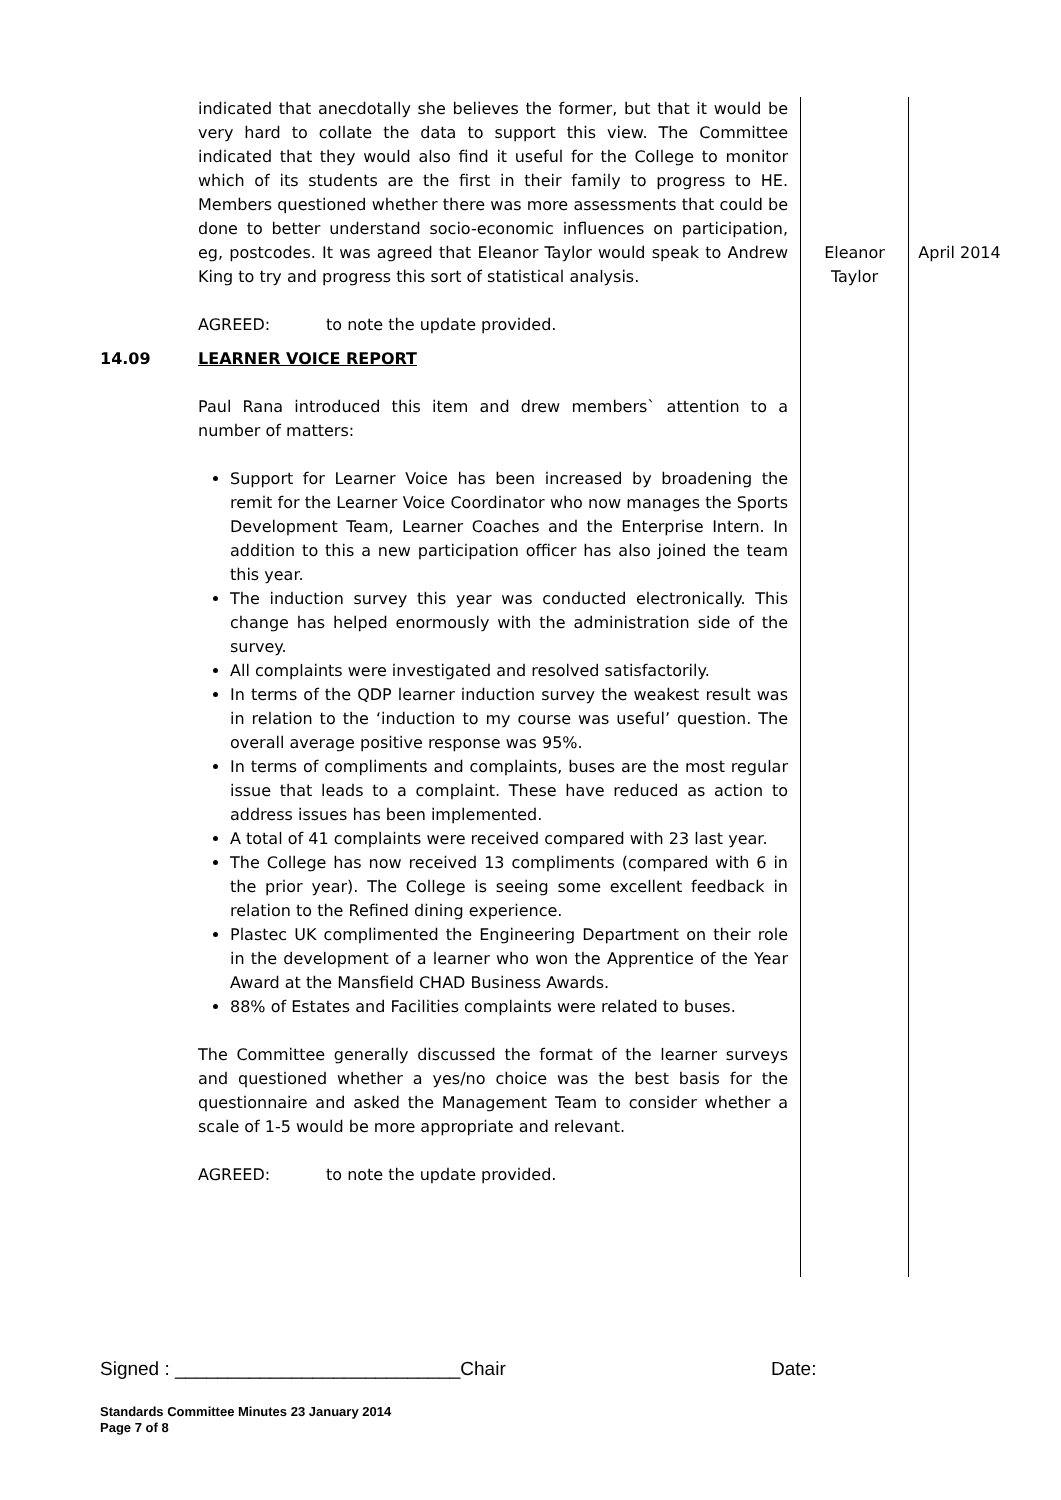| | indicated that anecdotally she believes the former, but that it would be very hard to collate the data to support this view. The Committee indicated that they would also find it useful for the College to monitor which of its students are the first in their family to progress to HE. Members questioned whether there was more assessments that could be done to better understand socio-economic influences on participation, eg, postcodes. It was agreed that Eleanor Taylor would speak to Andrew King to try and progress this sort of statistical analysis. AGREED: to note the update provided. | Eleanor Taylor | April 2014 |
| 14.09 | LEARNER VOICE REPORT Paul Rana introduced this item and drew members` attention to a number of matters: Support for Learner Voice has been increased by broadening the remit for the Learner Voice Coordinator who now manages the Sports Development Team, Learner Coaches and the Enterprise Intern. In addition to this a new participation officer has also joined the team this year. The induction survey this year was conducted electronically. This change has helped enormously with the administration side of the survey. All complaints were investigated and resolved satisfactorily. In terms of the QDP learner induction survey the weakest result was in relation to the ‘induction to my course was useful’ question. The overall average positive response was 95%. In terms of compliments and complaints, buses are the most regular issue that leads to a complaint. These have reduced as action to address issues has been implemented. A total of 41 complaints were received compared with 23 last year. The College has now received 13 compliments (compared with 6 in the prior year). The College is seeing some excellent feedback in relation to the Refined dining experience. Plastec UK complimented the Engineering Department on their role in the development of a learner who won the Apprentice of the Year Award at the Mansfield CHAD Business Awards. 88% of Estates and Facilities complaints were related to buses. The Committee generally discussed the format of the learner surveys and questioned whether a yes/no choice was the best basis for the questionnaire and asked the Management Team to consider whether a scale of 1-5 would be more appropriate and relevant. AGREED: to note the update provided. | | |
Signed : ___________________________Chair Date:
Standards Committee Minutes 23 January 2014
Page 7 of 8